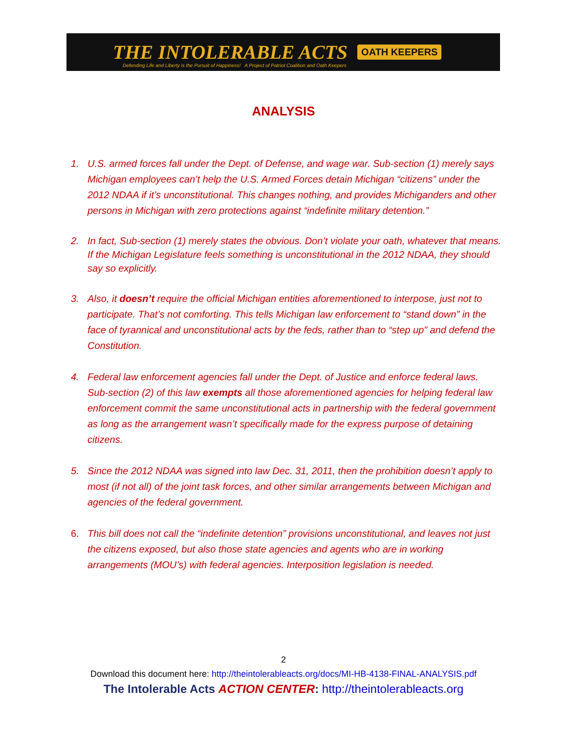THE INTOLERABLE ACTS OATH KEEPERS
Defending Life and Liberty is the Pursuit of Happiness! A Project of Patriot Coalition and Oath Keepers
ANALYSIS
1. U.S. armed forces fall under the Dept. of Defense, and wage war. Sub-section (1) merely says Michigan employees can’t help the U.S. Armed Forces detain Michigan “citizens” under the 2012 NDAA if it’s unconstitutional. This changes nothing, and provides Michiganders and other persons in Michigan with zero protections against “indefinite military detention.”
2. In fact, Sub-section (1) merely states the obvious. Don’t violate your oath, whatever that means. If the Michigan Legislature feels something is unconstitutional in the 2012 NDAA, they should say so explicitly.
3. Also, it doesn’t require the official Michigan entities aforementioned to interpose, just not to participate. That’s not comforting. This tells Michigan law enforcement to “stand down” in the face of tyrannical and unconstitutional acts by the feds, rather than to “step up” and defend the Constitution.
4. Federal law enforcement agencies fall under the Dept. of Justice and enforce federal laws. Sub-section (2) of this law exempts all those aforementioned agencies for helping federal law enforcement commit the same unconstitutional acts in partnership with the federal government as long as the arrangement wasn’t specifically made for the express purpose of detaining citizens.
5. Since the 2012 NDAA was signed into law Dec. 31, 2011, then the prohibition doesn’t apply to most (if not all) of the joint task forces, and other similar arrangements between Michigan and agencies of the federal government.
6. This bill does not call the “indefinite detention” provisions unconstitutional, and leaves not just the citizens exposed, but also those state agencies and agents who are in working arrangements (MOU’s) with federal agencies. Interposition legislation is needed.
2
Download this document here: http://theintolerableacts.org/docs/MI-HB-4138-FINAL-ANALYSIS.pdf
The Intolerable Acts ACTION CENTER: http://theintolerableacts.org